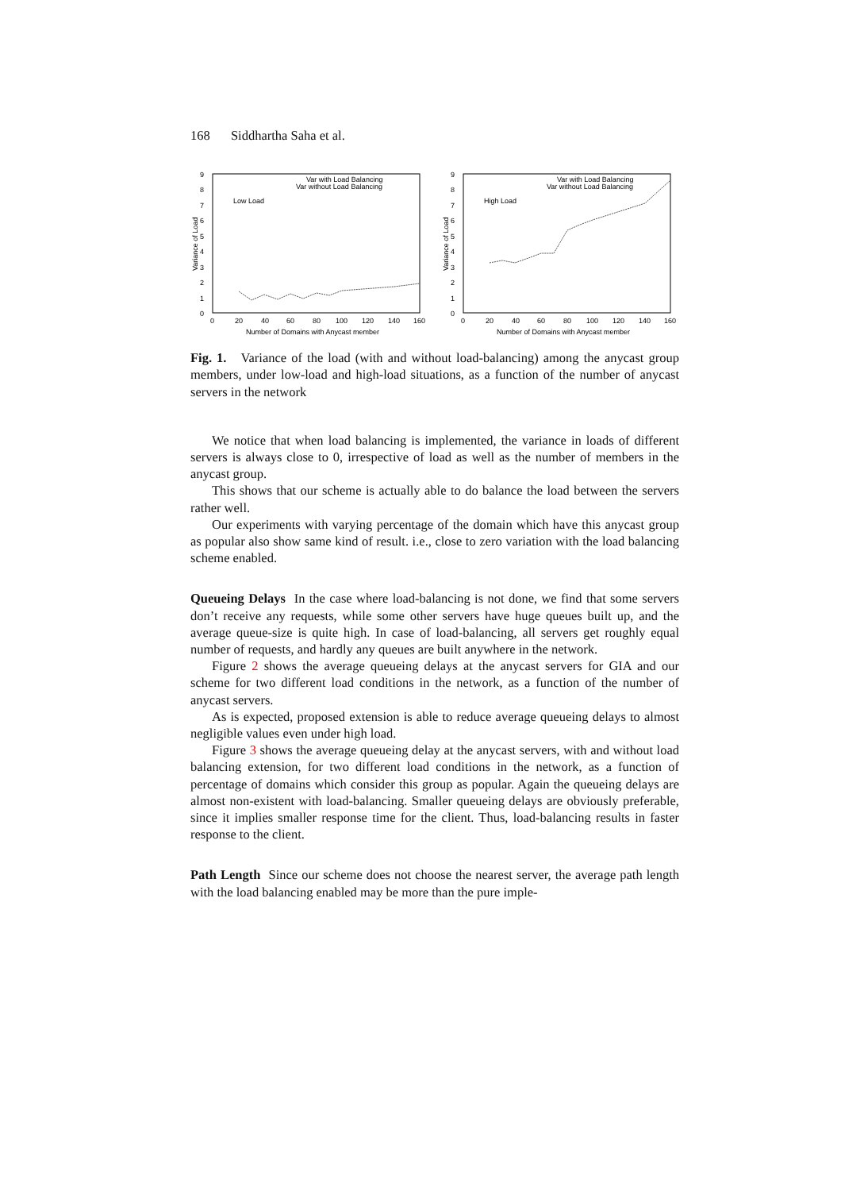168 Siddhartha Saha et al.
9
8
7
6
5
4
3
2
1
0
0
20
40
60
80
100
120
140
160
Number of Domains with Anycast member
Variance of Load
Var with Load Balancing
Var without Load Balancing
Low Load
9
8
7
6
5
4
3
2
1
0
0
20
40
60
80
100
120
140
160
Number of Domains with Anycast member
Variance of Load
Var with Load Balancing
Var without Load Balancing
High Load
Fig. 1. Variance of the load (with and without load-balancing) among the anycast group members, under low-load and high-load situations, as a function of the number of anycast servers in the network
We notice that when load balancing is implemented, the variance in loads of different servers is always close to 0, irrespective of load as well as the number of members in the anycast group.
This shows that our scheme is actually able to do balance the load between the servers rather well.
Our experiments with varying percentage of the domain which have this anycast group as popular also show same kind of result. i.e., close to zero variation with the load balancing scheme enabled.
Queueing Delays In the case where load-balancing is not done, we find that some servers don’t receive any requests, while some other servers have huge queues built up, and the average queue-size is quite high. In case of load-balancing, all servers get roughly equal number of requests, and hardly any queues are built anywhere in the network.
Figure 2 shows the average queueing delays at the anycast servers for GIA and our scheme for two different load conditions in the network, as a function of the number of anycast servers.
As is expected, proposed extension is able to reduce average queueing delays to almost negligible values even under high load.
Figure 3 shows the average queueing delay at the anycast servers, with and without load balancing extension, for two different load conditions in the network, as a function of percentage of domains which consider this group as popular. Again the queueing delays are almost non-existent with load-balancing. Smaller queueing delays are obviously preferable, since it implies smaller response time for the client. Thus, load-balancing results in faster response to the client.
Path Length Since our scheme does not choose the nearest server, the average path length with the load balancing enabled may be more than the pure imple-